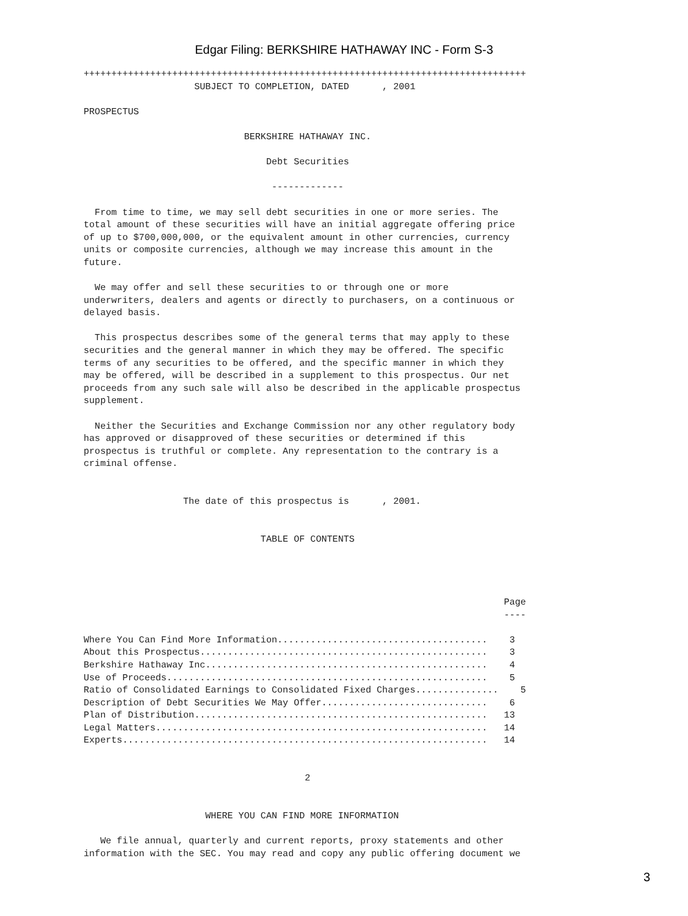Edgar Filing: BERKSHIRE HATHAWAY INC - Form S-3
++++++++++++++++++++++++++++++++++++++++++++++++++++++++++++++++++++++++++++++++
                    SUBJECT TO COMPLETION, DATED      , 2001

PROSPECTUS

                             BERKSHIRE HATHAWAY INC.

                                 Debt Securities

                                  -------------

  From time to time, we may sell debt securities in one or more series. The
total amount of these securities will have an initial aggregate offering price
of up to $700,000,000, or the equivalent amount in other currencies, currency
units or composite currencies, although we may increase this amount in the
future.

  We may offer and sell these securities to or through one or more
underwriters, dealers and agents or directly to purchasers, on a continuous or
delayed basis.

  This prospectus describes some of the general terms that may apply to these
securities and the general manner in which they may be offered. The specific
terms of any securities to be offered, and the specific manner in which they
may be offered, will be described in a supplement to this prospectus. Our net
proceeds from any such sale will also be described in the applicable prospectus
supplement.

  Neither the Securities and Exchange Commission nor any other regulatory body
has approved or disapproved of these securities or determined if this
prospectus is truthful or complete. Any representation to the contrary is a
criminal offense.


                  The date of this prospectus is      , 2001.


                                TABLE OF CONTENTS




                                                                            Page
                                                                            ----

Where You Can Find More Information......................................    3
About this Prospectus....................................................    3
Berkshire Hathaway Inc...................................................    4
Use of Proceeds..........................................................    5
Ratio of Consolidated Earnings to Consolidated Fixed Charges...............    5
Description of Debt Securities We May Offer..............................    6
Plan of Distribution.....................................................   13
Legal Matters............................................................   14
Experts..................................................................   14


                                        2


                      WHERE YOU CAN FIND MORE INFORMATION

   We file annual, quarterly and current reports, proxy statements and other
information with the SEC. You may read and copy any public offering document we
3